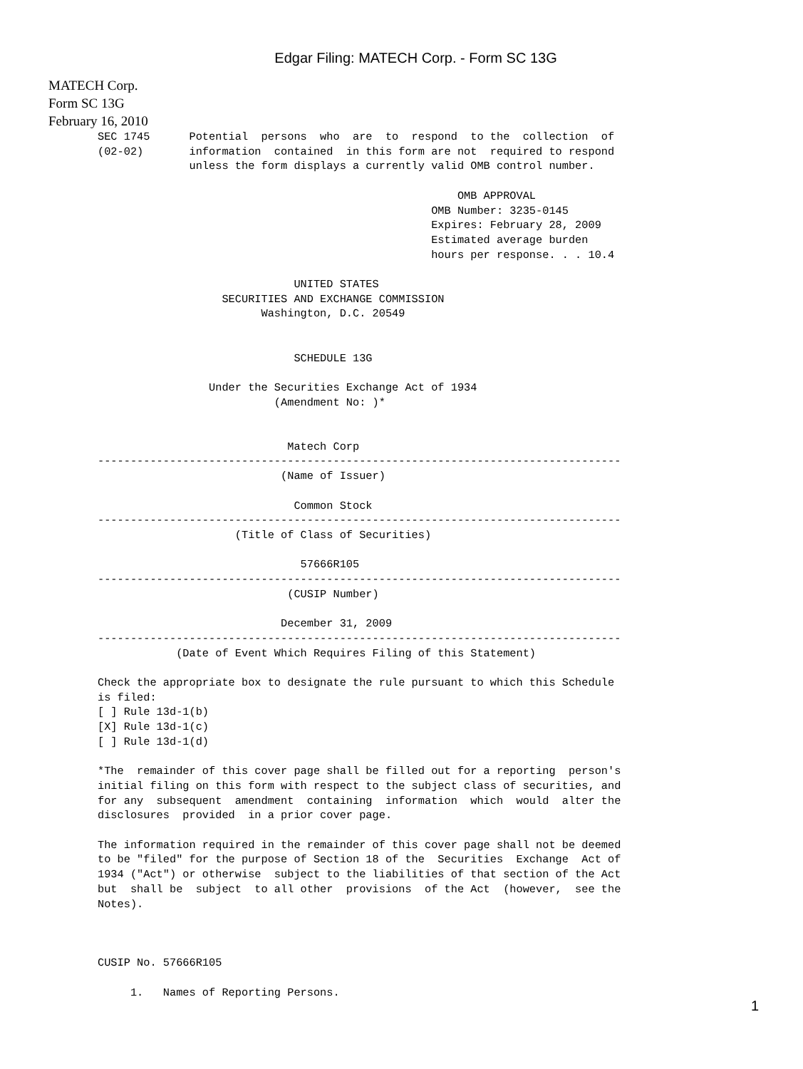Edgar Filing: MATECH Corp. - Form SC 13G
MATECH Corp.
Form SC 13G
February 16, 2010
SEC 1745      Potential  persons  who  are  to  respond  to the  collection  of
(02-02)       information  contained  in this form are not  required to respond
              unless the form displays a currently valid OMB control number.

                                                       OMB APPROVAL
                                                   OMB Number: 3235-0145
                                                   Expires: February 28, 2009
                                                   Estimated average burden
                                                   hours per response. . . 10.4

                              UNITED STATES
                   SECURITIES AND EXCHANGE COMMISSION
                         Washington, D.C. 20549


                              SCHEDULE 13G

                 Under the Securities Exchange Act of 1934
                           (Amendment No: )*


                             Matech Corp
--------------------------------------------------------------------------------
                            (Name of Issuer)

                              Common Stock
--------------------------------------------------------------------------------
                     (Title of Class of Securities)

                               57666R105
--------------------------------------------------------------------------------
                             (CUSIP Number)

                            December 31, 2009
--------------------------------------------------------------------------------
            (Date of Event Which Requires Filing of this Statement)

Check the appropriate box to designate the rule pursuant to which this Schedule
is filed:
[ ] Rule 13d-1(b)
[X] Rule 13d-1(c)
[ ] Rule 13d-1(d)

*The  remainder of this cover page shall be filled out for a reporting  person's
initial filing on this form with respect to the subject class of securities, and
for any  subsequent  amendment  containing  information  which  would  alter the
disclosures  provided  in a prior cover page.

The information required in the remainder of this cover page shall not be deemed
to be "filed" for the purpose of Section 18 of the  Securities  Exchange  Act of
1934 ("Act") or otherwise  subject to the liabilities of that section of the Act
but  shall be  subject  to all other  provisions  of the Act  (however,  see the
Notes).



CUSIP No. 57666R105

     1.   Names of Reporting Persons.
1